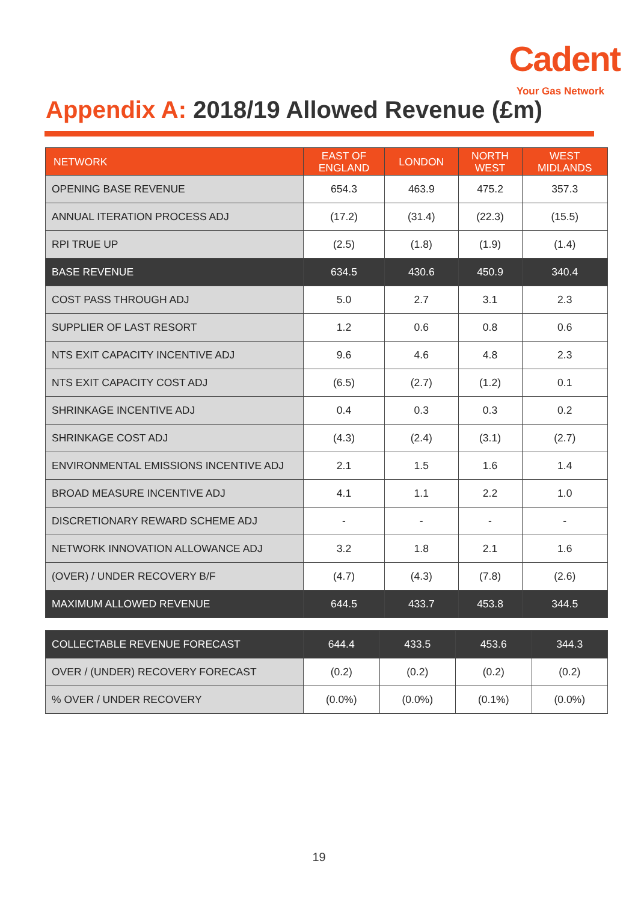Cadent
Your Gas Network
Appendix A: 2018/19 Allowed Revenue (£m)
| NETWORK | EAST OF ENGLAND | LONDON | NORTH WEST | WEST MIDLANDS |
| --- | --- | --- | --- | --- |
| OPENING BASE REVENUE | 654.3 | 463.9 | 475.2 | 357.3 |
| ANNUAL ITERATION PROCESS ADJ | (17.2) | (31.4) | (22.3) | (15.5) |
| RPI TRUE UP | (2.5) | (1.8) | (1.9) | (1.4) |
| BASE REVENUE | 634.5 | 430.6 | 450.9 | 340.4 |
| COST PASS THROUGH ADJ | 5.0 | 2.7 | 3.1 | 2.3 |
| SUPPLIER OF LAST RESORT | 1.2 | 0.6 | 0.8 | 0.6 |
| NTS EXIT CAPACITY INCENTIVE ADJ | 9.6 | 4.6 | 4.8 | 2.3 |
| NTS EXIT CAPACITY COST ADJ | (6.5) | (2.7) | (1.2) | 0.1 |
| SHRINKAGE INCENTIVE ADJ | 0.4 | 0.3 | 0.3 | 0.2 |
| SHRINKAGE COST ADJ | (4.3) | (2.4) | (3.1) | (2.7) |
| ENVIRONMENTAL EMISSIONS INCENTIVE ADJ | 2.1 | 1.5 | 1.6 | 1.4 |
| BROAD MEASURE INCENTIVE ADJ | 4.1 | 1.1 | 2.2 | 1.0 |
| DISCRETIONARY REWARD SCHEME ADJ | - | - | - | - |
| NETWORK INNOVATION ALLOWANCE ADJ | 3.2 | 1.8 | 2.1 | 1.6 |
| (OVER) / UNDER RECOVERY B/F | (4.7) | (4.3) | (7.8) | (2.6) |
| MAXIMUM ALLOWED REVENUE | 644.5 | 433.7 | 453.8 | 344.5 |
| COLLECTABLE REVENUE FORECAST | 644.4 | 433.5 | 453.6 | 344.3 |
| OVER / (UNDER) RECOVERY FORECAST | (0.2) | (0.2) | (0.2) | (0.2) |
| % OVER / UNDER RECOVERY | (0.0%) | (0.0%) | (0.1%) | (0.0%) |
19